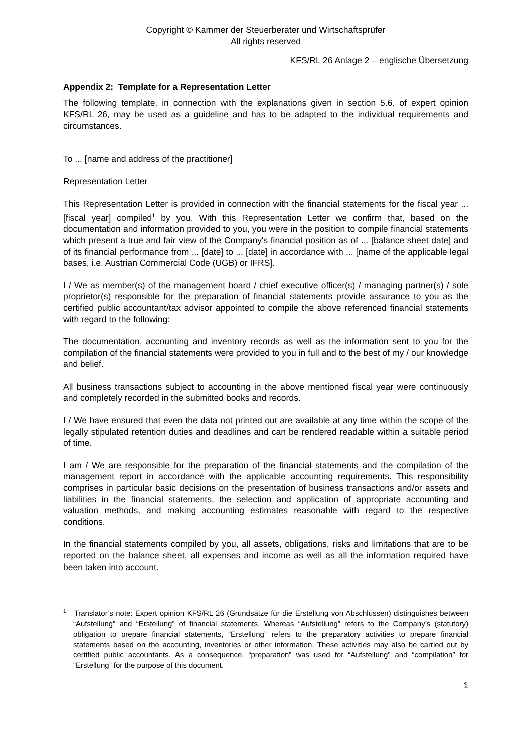Copyright © Kammer der Steuerberater und Wirtschaftsprüfer
All rights reserved
KFS/RL 26 Anlage 2 – englische Übersetzung
Appendix 2: Template for a Representation Letter
The following template, in connection with the explanations given in section 5.6. of expert opinion KFS/RL 26, may be used as a guideline and has to be adapted to the individual requirements and circumstances.
To ... [name and address of the practitioner]
Representation Letter
This Representation Letter is provided in connection with the financial statements for the fiscal year ... [fiscal year] compiled<sup>1</sup> by you. With this Representation Letter we confirm that, based on the documentation and information provided to you, you were in the position to compile financial statements which present a true and fair view of the Company's financial position as of ... [balance sheet date] and of its financial performance from ... [date] to ... [date] in accordance with ... [name of the applicable legal bases, i.e. Austrian Commercial Code (UGB) or IFRS].
I / We as member(s) of the management board / chief executive officer(s) / managing partner(s) / sole proprietor(s) responsible for the preparation of financial statements provide assurance to you as the certified public accountant/tax advisor appointed to compile the above referenced financial statements with regard to the following:
The documentation, accounting and inventory records as well as the information sent to you for the compilation of the financial statements were provided to you in full and to the best of my / our knowledge and belief.
All business transactions subject to accounting in the above mentioned fiscal year were continuously and completely recorded in the submitted books and records.
I / We have ensured that even the data not printed out are available at any time within the scope of the legally stipulated retention duties and deadlines and can be rendered readable within a suitable period of time.
I am / We are responsible for the preparation of the financial statements and the compilation of the management report in accordance with the applicable accounting requirements. This responsibility comprises in particular basic decisions on the presentation of business transactions and/or assets and liabilities in the financial statements, the selection and application of appropriate accounting and valuation methods, and making accounting estimates reasonable with regard to the respective conditions.
In the financial statements compiled by you, all assets, obligations, risks and limitations that are to be reported on the balance sheet, all expenses and income as well as all the information required have been taken into account.
<sup>1</sup> Translator’s note: Expert opinion KFS/RL 26 (Grundsätze für die Erstellung von Abschlüssen) distinguishes between “Aufstellung” and “Erstellung” of financial statements. Whereas “Aufstellung” refers to the Company’s (statutory) obligation to prepare financial statements, “Erstellung” refers to the preparatory activities to prepare financial statements based on the accounting, inventories or other information. These activities may also be carried out by certified public accountants. As a consequence, “preparation” was used for “Aufstellung” and “compilation” for “Erstellung” for the purpose of this document.
1